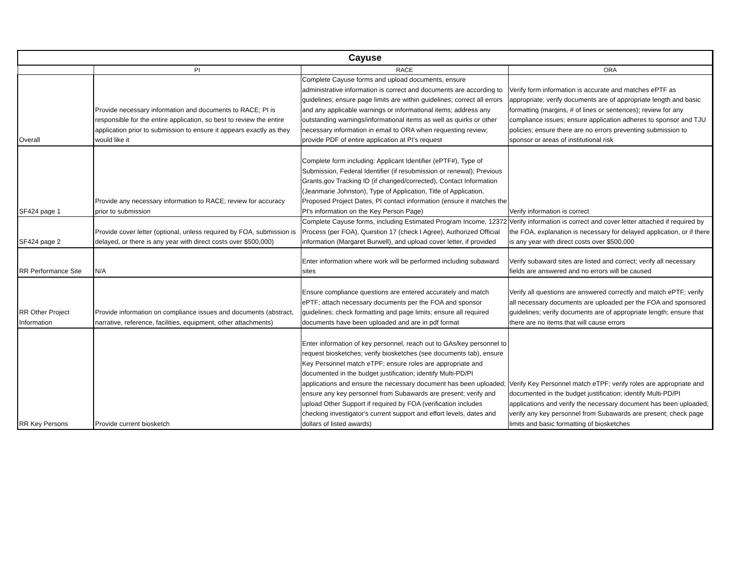| Cayuse | | | |
| --- | --- | --- | --- |
| | PI | RACE | ORA |
| Overall | Provide necessary information and documents to RACE; PI is responsible for the entire application, so best to review the entire application prior to submission to ensure it appears exactly as they would like it | Complete Cayuse forms and upload documents, ensure administrative information is correct and documents are according to guidelines; ensure page limits are within guidelines; correct all errors and any applicable warnings or informational items; address any outstanding warnings/informational items as well as quirks or other necessary information in email to ORA when requesting review; provide PDF of entire application at PI's request | Verify form information is accurate and matches ePTF as appropriate; verify documents are of appropriate length and basic formatting (margins, # of lines or sentences); review for any compliance issues; ensure application adheres to sponsor and TJU policies; ensure there are no errors preventing submission to sponsor or areas of institutional risk |
| SF424 page 1 | Provide any necessary information to RACE; review for accuracy prior to submission | Complete form including: Applicant Identifier (ePTF#), Type of Submission, Federal Identifier (if resubmission or renewal); Previous Grants.gov Tracking ID (if changed/corrected), Contact Information (Jeanmarie Johnston), Type of Application, Title of Application, Proposed Project Dates, PI contact information (ensure it matches the PI's information on the Key Person Page) | Verify information is correct |
| SF424 page 2 | Provide cover letter (optional, unless required by FOA, submission is delayed, or there is any year with direct costs over $500,000) | Complete Cayuse forms, including Estimated Program Income, 12372 Process (per FOA), Question 17 (check I Agree), Authorized Official information (Margaret Burwell), and upload cover letter, if provided | Verify information is correct and cover letter attached if required by the FOA, explanation is necessary for delayed application, or if there is any year with direct costs over $500,000 |
| RR Performance Site | N/A | Enter information where work will be performed including subaward sites | Verify subaward sites are listed and correct; verify all necessary fields are answered and no errors will be caused |
| RR Other Project Information | Provide information on compliance issues and documents (abstract, narrative, reference, facilities, equipment, other attachments) | Ensure compliance questions are entered accurately and match ePTF; attach necessary documents per the FOA and sponsor guidelines; check formatting and page limits; ensure all required documents have been uploaded and are in pdf format | Verify all questions are answered correctly and match ePTF; verify all necessary documents are uploaded per the FOA and sponsored guidelines; verify documents are of appropriate length; ensure that there are no items that will cause errors |
| RR Key Persons | Provide current biosketch | Enter information of key personnel, reach out to GAs/key personnel to request biosketches; verify biosketches (see documents tab), ensure Key Personnel match eTPF; ensure roles are appropriate and documented in the budget justification; identify Multi-PD/PI applications and ensure the necessary document has been uploaded; ensure any key personnel from Subawards are present; verify and upload Other Support if required by FOA (verification includes checking investigator's current support and effort levels, dates and dollars of listed awards) | Verify Key Personnel match eTPF; verify roles are appropriate and documented in the budget justification; identify Multi-PD/PI applications and verify the necessary document has been uploaded; verify any key personnel from Subawards are present; check page limits and basic formatting of biosketches |